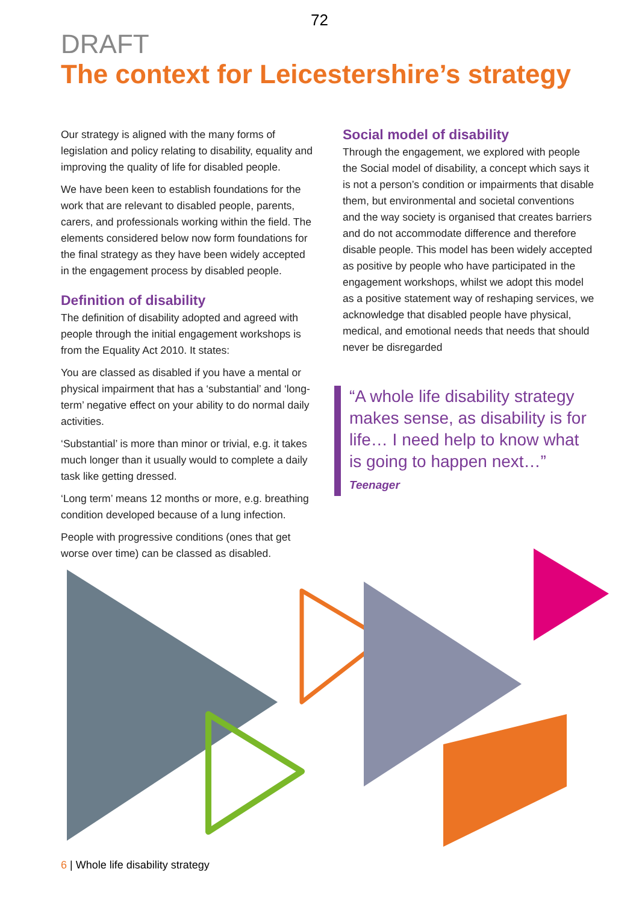72
DRAFT
The context for Leicestershire’s strategy
Our strategy is aligned with the many forms of legislation and policy relating to disability, equality and improving the quality of life for disabled people.
We have been keen to establish foundations for the work that are relevant to disabled people, parents, carers, and professionals working within the field. The elements considered below now form foundations for the final strategy as they have been widely accepted in the engagement process by disabled people.
Definition of disability
The definition of disability adopted and agreed with people through the initial engagement workshops is from the Equality Act 2010. It states:
You are classed as disabled if you have a mental or physical impairment that has a ‘substantial’ and ‘long-term’ negative effect on your ability to do normal daily activities.
‘Substantial’ is more than minor or trivial, e.g. it takes much longer than it usually would to complete a daily task like getting dressed.
‘Long term’ means 12 months or more, e.g. breathing condition developed because of a lung infection.
People with progressive conditions (ones that get worse over time) can be classed as disabled.
Social model of disability
Through the engagement, we explored with people the Social model of disability, a concept which says it is not a person’s condition or impairments that disable them, but environmental and societal conventions and the way society is organised that creates barriers and do not accommodate difference and therefore disable people. This model has been widely accepted as positive by people who have participated in the engagement workshops, whilst we adopt this model as a positive statement way of reshaping services, we acknowledge that disabled people have physical, medical, and emotional needs that needs that should never be disregarded
“A whole life disability strategy makes sense, as disability is for life… I need help to know what is going to happen next…” Teenager
6 | Whole life disability strategy